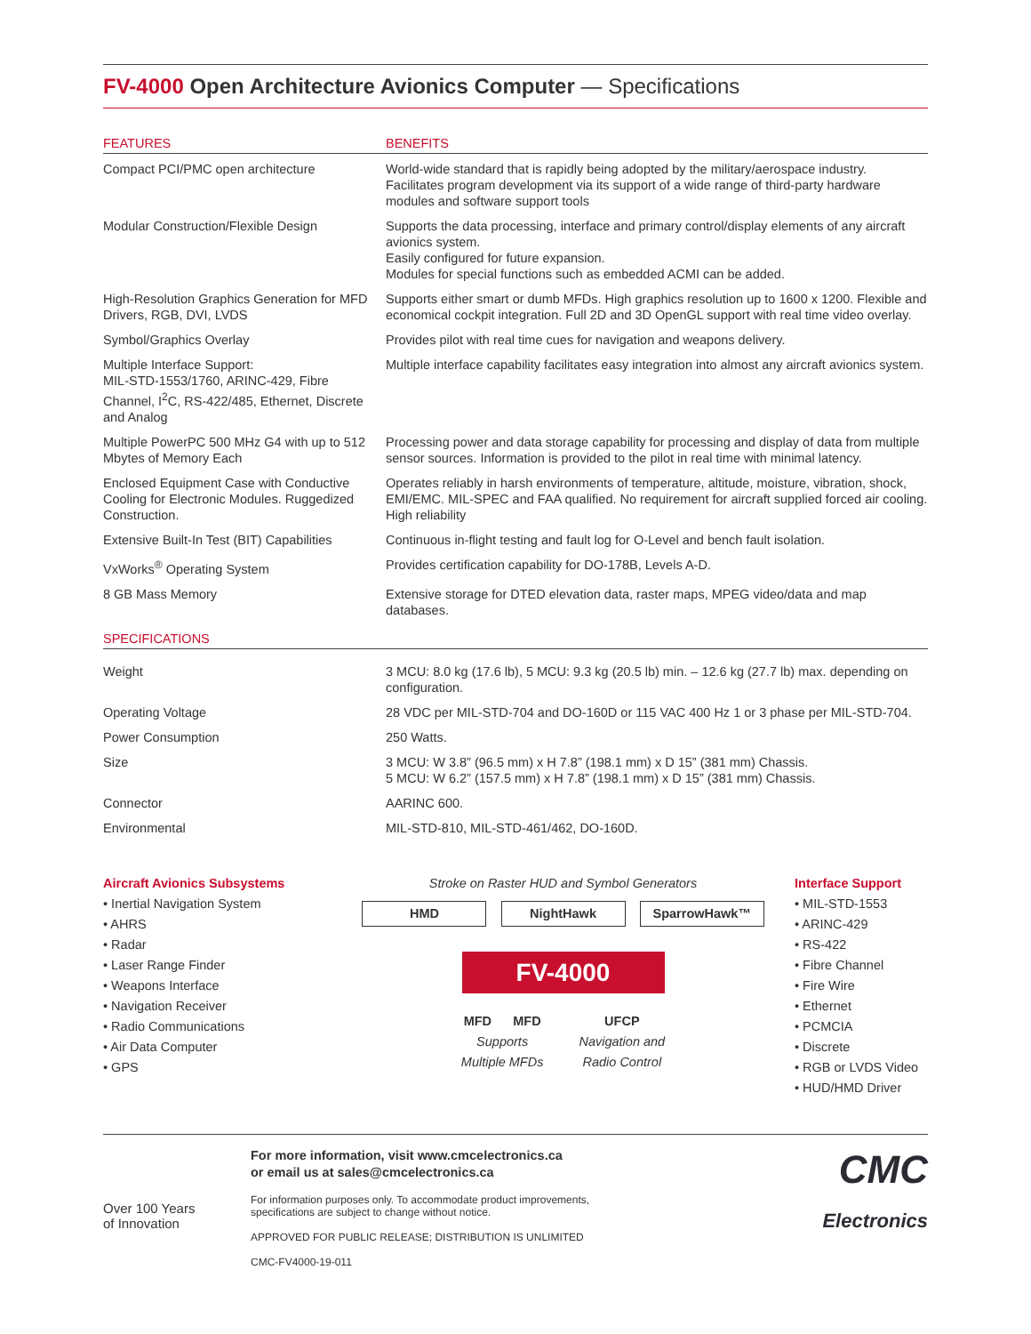FV-4000 Open Architecture Avionics Computer — Specifications
| FEATURES | BENEFITS |
| --- | --- |
| Compact PCI/PMC open architecture | World-wide standard that is rapidly being adopted by the military/aerospace industry. Facilitates program development via its support of a wide range of third-party hardware modules and software support tools |
| Modular Construction/Flexible Design | Supports the data processing, interface and primary control/display elements of any aircraft avionics system. Easily configured for future expansion. Modules for special functions such as embedded ACMI can be added. |
| High-Resolution Graphics Generation for MFD Drivers, RGB, DVI, LVDS | Supports either smart or dumb MFDs. High graphics resolution up to 1600 x 1200. Flexible and economical cockpit integration. Full 2D and 3D OpenGL support with real time video overlay. |
| Symbol/Graphics Overlay | Provides pilot with real time cues for navigation and weapons delivery. |
| Multiple Interface Support: MIL-STD-1553/1760, ARINC-429, Fibre Channel, I<sup>2</sup>C, RS-422/485, Ethernet, Discrete and Analog | Multiple interface capability facilitates easy integration into almost any aircraft avionics system. |
| Multiple PowerPC 500 MHz G4 with up to 512 Mbytes of Memory Each | Processing power and data storage capability for processing and display of data from multiple sensor sources. Information is provided to the pilot in real time with minimal latency. |
| Enclosed Equipment Case with Conductive Cooling for Electronic Modules. Ruggedized Construction. | Operates reliably in harsh environments of temperature, altitude, moisture, vibration, shock, EMI/EMC. MIL-SPEC and FAA qualified. No requirement for aircraft supplied forced air cooling. High reliability |
| Extensive Built-In Test (BIT) Capabilities | Continuous in-flight testing and fault log for O-Level and bench fault isolation. |
| VxWorks<sup>®</sup> Operating System | Provides certification capability for DO-178B, Levels A-D. |
| 8 GB Mass Memory | Extensive storage for DTED elevation data, raster maps, MPEG video/data and map databases. |
| SPECIFICATIONS | |
| Weight | 3 MCU: 8.0 kg (17.6 lb), 5 MCU: 9.3 kg (20.5 lb) min. – 12.6 kg (27.7 lb) max. depending on configuration. |
| Operating Voltage | 28 VDC per MIL-STD-704 and DO-160D or 115 VAC 400 Hz 1 or 3 phase per MIL-STD-704. |
| Power Consumption | 250 Watts. |
| Size | 3 MCU: W 3.8” (96.5 mm) x H 7.8” (198.1 mm) x D 15” (381 mm) Chassis. 5 MCU: W 6.2” (157.5 mm) x H 7.8” (198.1 mm) x D 15” (381 mm) Chassis. |
| Connector | AARINC 600. |
| Environmental | MIL-STD-810, MIL-STD-461/462, DO-160D. |
Aircraft Avionics Subsystems
• Inertial Navigation System
• AHRS
• Radar
• Laser Range Finder
• Weapons Interface
• Navigation Receiver
• Radio Communications
• Air Data Computer
• GPS
Stroke on Raster HUD and Symbol Generators
HMD NightHawk SparrowHawk™
FV-4000
MFD MFD
Supports
Multiple MFDs
UFCP
Navigation and
Radio Control
Interface Support
• MIL-STD-1553
• ARINC-429
• RS-422
• Fibre Channel
• Fire Wire
• Ethernet
• PCMCIA
• Discrete
• RGB or LVDS Video
• HUD/HMD Driver
Over 100 Years
of Innovation
For more information, visit www.cmcelectronics.ca
or email us at sales@cmcelectronics.ca
For information purposes only. To accommodate product improvements,
specifications are subject to change without notice.
APPROVED FOR PUBLIC RELEASE; DISTRIBUTION IS UNLIMITED
CMC-FV4000-19-011
CMC
Electronics